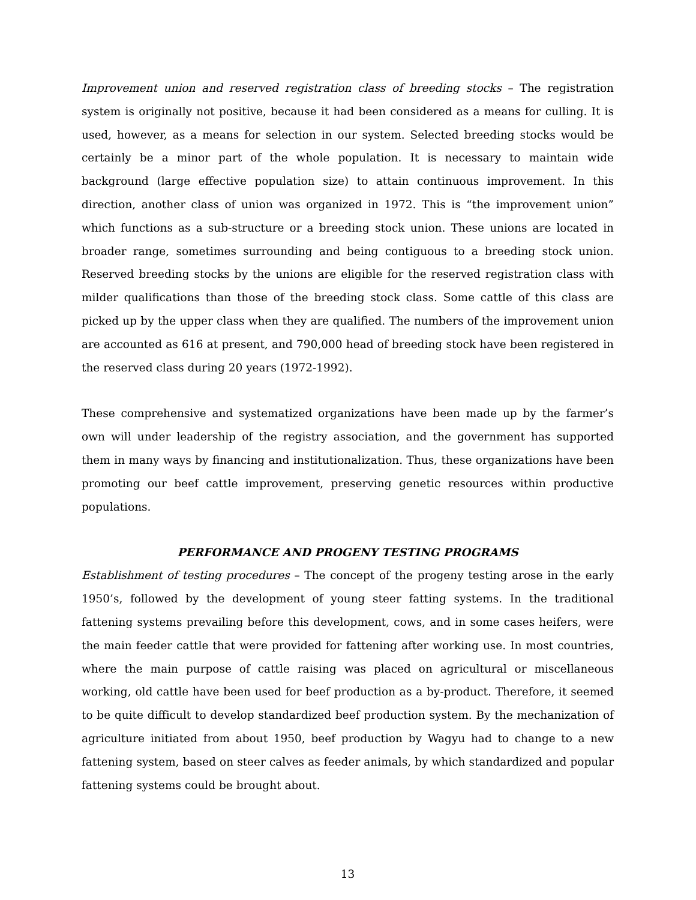Improvement union and reserved registration class of breeding stocks – The registration system is originally not positive, because it had been considered as a means for culling. It is used, however, as a means for selection in our system. Selected breeding stocks would be certainly be a minor part of the whole population. It is necessary to maintain wide background (large effective population size) to attain continuous improvement. In this direction, another class of union was organized in 1972. This is “the improvement union” which functions as a sub-structure or a breeding stock union. These unions are located in broader range, sometimes surrounding and being contiguous to a breeding stock union. Reserved breeding stocks by the unions are eligible for the reserved registration class with milder qualifications than those of the breeding stock class. Some cattle of this class are picked up by the upper class when they are qualified. The numbers of the improvement union are accounted as 616 at present, and 790,000 head of breeding stock have been registered in the reserved class during 20 years (1972-1992).
These comprehensive and systematized organizations have been made up by the farmer’s own will under leadership of the registry association, and the government has supported them in many ways by financing and institutionalization. Thus, these organizations have been promoting our beef cattle improvement, preserving genetic resources within productive populations.
PERFORMANCE AND PROGENY TESTING PROGRAMS
Establishment of testing procedures – The concept of the progeny testing arose in the early 1950’s, followed by the development of young steer fatting systems. In the traditional fattening systems prevailing before this development, cows, and in some cases heifers, were the main feeder cattle that were provided for fattening after working use. In most countries, where the main purpose of cattle raising was placed on agricultural or miscellaneous working, old cattle have been used for beef production as a by-product. Therefore, it seemed to be quite difficult to develop standardized beef production system. By the mechanization of agriculture initiated from about 1950, beef production by Wagyu had to change to a new fattening system, based on steer calves as feeder animals, by which standardized and popular fattening systems could be brought about.
13